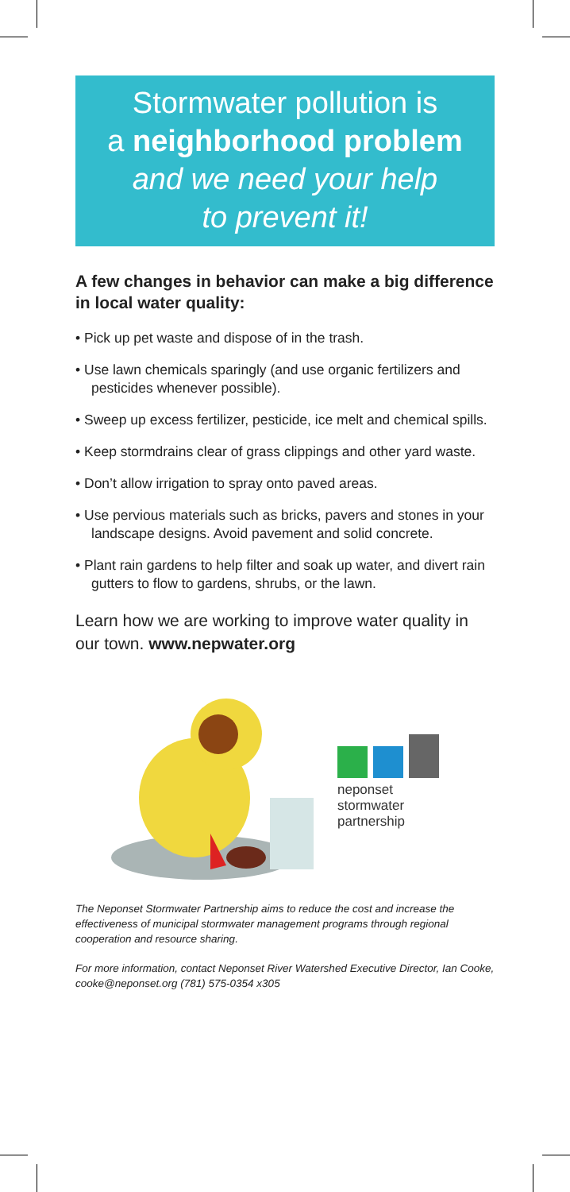Stormwater pollution is
a neighborhood problem
and we need your help
to prevent it!
A few changes in behavior can make a big difference in local water quality:
• Pick up pet waste and dispose of in the trash.
• Use lawn chemicals sparingly (and use organic fertilizers and pesticides whenever possible).
• Sweep up excess fertilizer, pesticide, ice melt and chemical spills.
• Keep stormdrains clear of grass clippings and other yard waste.
• Don’t allow irrigation to spray onto paved areas.
• Use pervious materials such as bricks, pavers and stones in your landscape designs. Avoid pavement and solid concrete.
• Plant rain gardens to help filter and soak up water, and divert rain gutters to flow to gardens, shrubs, or the lawn.
Learn how we are working to improve water quality in our town. www.nepwater.org
neponset
stormwater
partnership
The Neponset Stormwater Partnership aims to reduce the cost and increase the effectiveness of municipal stormwater management programs through regional cooperation and resource sharing.
For more information, contact Neponset River Watershed Executive Director, Ian Cooke, cooke@neponset.org (781) 575-0354 x305